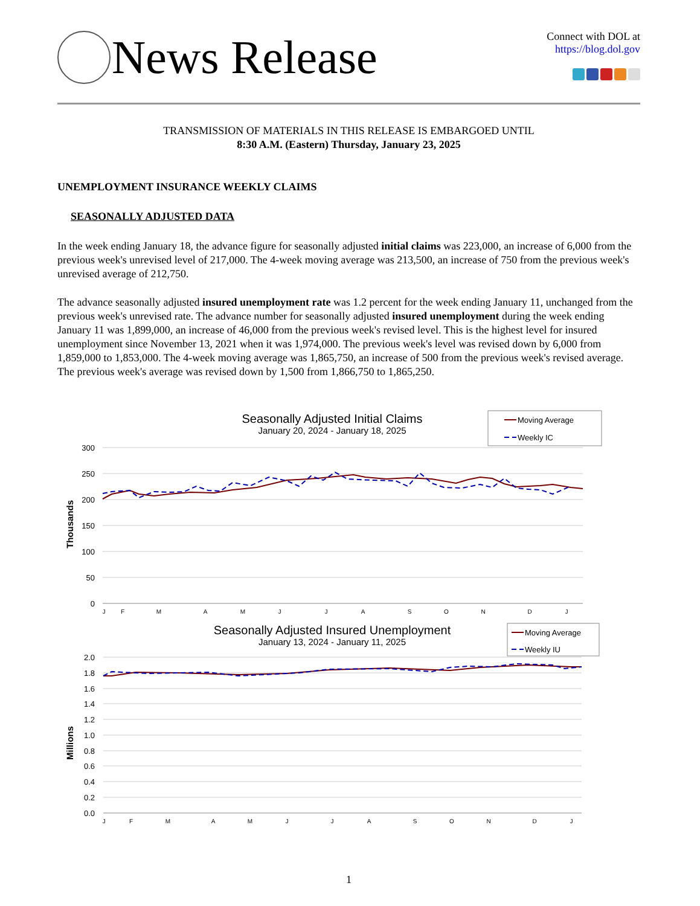News Release
Connect with DOL at
https://blog.dol.gov
TRANSMISSION OF MATERIALS IN THIS RELEASE IS EMBARGOED UNTIL
8:30 A.M. (Eastern) Thursday, January 23, 2025
UNEMPLOYMENT INSURANCE WEEKLY CLAIMS
SEASONALLY ADJUSTED DATA
In the week ending January 18, the advance figure for seasonally adjusted initial claims was 223,000, an increase of 6,000 from the previous week's unrevised level of 217,000. The 4-week moving average was 213,500, an increase of 750 from the previous week's unrevised average of 212,750.
The advance seasonally adjusted insured unemployment rate was 1.2 percent for the week ending January 11, unchanged from the previous week's unrevised rate. The advance number for seasonally adjusted insured unemployment during the week ending January 11 was 1,899,000, an increase of 46,000 from the previous week's revised level. This is the highest level for insured unemployment since November 13, 2021 when it was 1,974,000. The previous week's level was revised down by 6,000 from 1,859,000 to 1,853,000. The 4-week moving average was 1,865,750, an increase of 500 from the previous week's revised average. The previous week's average was revised down by 1,500 from 1,866,750 to 1,865,250.
Seasonally Adjusted Initial Claims
January 20, 2024 - January 18, 2025
Moving Average
Weekly IC
300
250
200
150
100
50
0
Thousands
J
F
M
A
M
J
J
A
S
O
N
D
J
Seasonally Adjusted Insured Unemployment
January 13, 2024 - January 11, 2025
Moving Average
Weekly IU
2.0
1.8
1.6
1.4
1.2
1.0
0.8
0.6
0.4
0.2
0.0
Millions
J
F
M
A
M
J
J
A
S
O
N
D
J
1